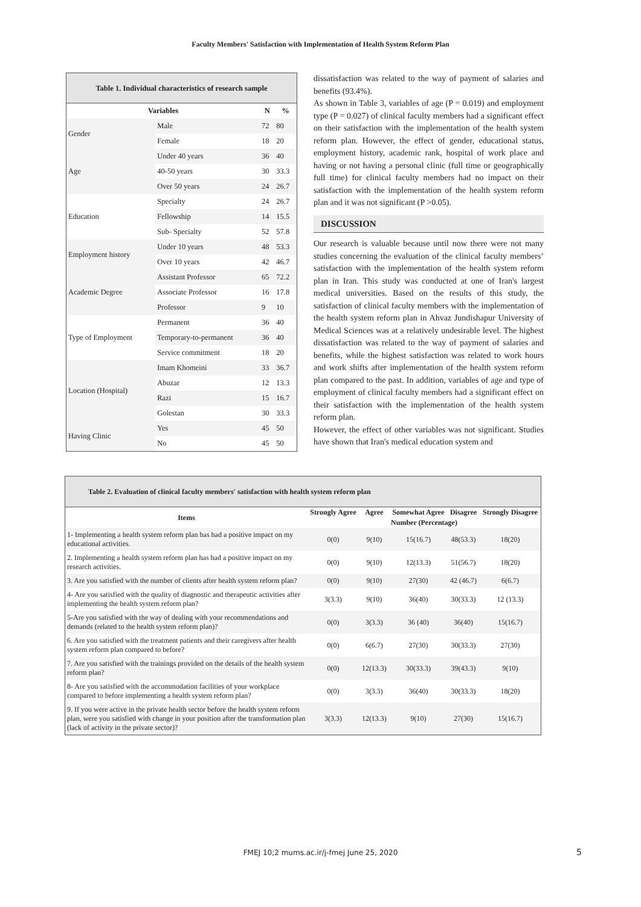Faculty Members' Satisfaction with Implementation of Health System Reform Plan
Table 1. Individual characteristics of research sample
| Variables | | N | % |
| --- | --- | --- | --- |
| Gender | Male | 72 | 80 |
| | Female | 18 | 20 |
| Age | Under 40 years | 36 | 40 |
| | 40-50 years | 30 | 33.3 |
| | Over 50 years | 24 | 26.7 |
| Education | Specialty | 24 | 26.7 |
| | Fellowship | 14 | 15.5 |
| | Sub- Specialty | 52 | 57.8 |
| Employment history | Under 10 years | 48 | 53.3 |
| | Over 10 years | 42 | 46.7 |
| Academic Degree | Assistant Professor | 65 | 72.2 |
| | Associate Professor | 16 | 17.8 |
| | Professor | 9 | 10 |
| Type of Employment | Permanent | 36 | 40 |
| | Temporary-to-permanent | 36 | 40 |
| | Service commitment | 18 | 20 |
| Location (Hospital) | Imam Khomeini | 33 | 36.7 |
| | Abuzar | 12 | 13.3 |
| | Razi | 15 | 16.7 |
| | Golestan | 30 | 33.3 |
| Having Clinic | Yes | 45 | 50 |
| | No | 45 | 50 |
dissatisfaction was related to the way of payment of salaries and benefits (93.4%).
As shown in Table 3, variables of age (P = 0.019) and employment type (P = 0.027) of clinical faculty members had a significant effect on their satisfaction with the implementation of the health system reform plan. However, the effect of gender, educational status, employment history, academic rank, hospital of work place and having or not having a personal clinic (full time or geographically full time) for clinical faculty members had no impact on their satisfaction with the implementation of the health system reform plan and it was not significant (P >0.05).
DISCUSSION
Our research is valuable because until now there were not many studies concerning the evaluation of the clinical faculty members’ satisfaction with the implementation of the health system reform plan in Iran. This study was conducted at one of Iran's largest medical universities. Based on the results of this study, the satisfaction of clinical faculty members with the implementation of the health system reform plan in Ahvaz Jundishapur University of Medical Sciences was at a relatively undesirable level. The highest dissatisfaction was related to the way of payment of salaries and benefits, while the highest satisfaction was related to work hours and work shifts after implementation of the health system reform plan compared to the past. In addition, variables of age and type of employment of clinical faculty members had a significant effect on their satisfaction with the implementation of the health system reform plan.
However, the effect of other variables was not significant. Studies have shown that Iran's medical education system and
Table 2. Evaluation of clinical faculty members' satisfaction with health system reform plan
| Items | Strongly Agree | Agree | Somewhat Agree | Disagree | Strongly Disagree |
| | Number (Percentage) | | | | |
| 1- Implementing a health system reform plan has had a positive impact on my educational activities. | 0(0) | 9(10) | 15(16.7) | 48(53.3) | 18(20) |
| 2. Implementing a health system reform plan has had a positive impact on my research activities. | 0(0) | 9(10) | 12(13.3) | 51(56.7) | 18(20) |
| 3. Are you satisfied with the number of clients after health system reform plan? | 0(0) | 9(10) | 27(30) | 42 (46.7) | 6(6.7) |
| 4- Are you satisfied with the quality of diagnostic and therapeutic activities after implementing the health system reform plan? | 3(3.3) | 9(10) | 36(40) | 30(33.3) | 12 (13.3) |
| 5-Are you satisfied with the way of dealing with your recommendations and demands (related to the health system reform plan)? | 0(0) | 3(3.3) | 36 (40) | 36(40) | 15(16.7) |
| 6. Are you satisfied with the treatment patients and their caregivers after health system reform plan compared to before? | 0(0) | 6(6.7) | 27(30) | 30(33.3) | 27(30) |
| 7. Are you satisfied with the trainings provided on the details of the health system reform plan? | 0(0) | 12(13.3) | 30(33.3) | 39(43.3) | 9(10) |
| 8- Are you satisfied with the accommodation facilities of your workplace compared to before implementing a health system reform plan? | 0(0) | 3(3.3) | 36(40) | 30(33.3) | 18(20) |
| 9. If you were active in the private health sector before the health system reform plan, were you satisfied with change in your position after the transformation plan (lack of activity in the private sector)? | 3(3.3) | 12(13.3) | 9(10) | 27(30) | 15(16.7) |
FMEJ 10;2 mums.ac.ir/j-fmej June 25, 2020 5